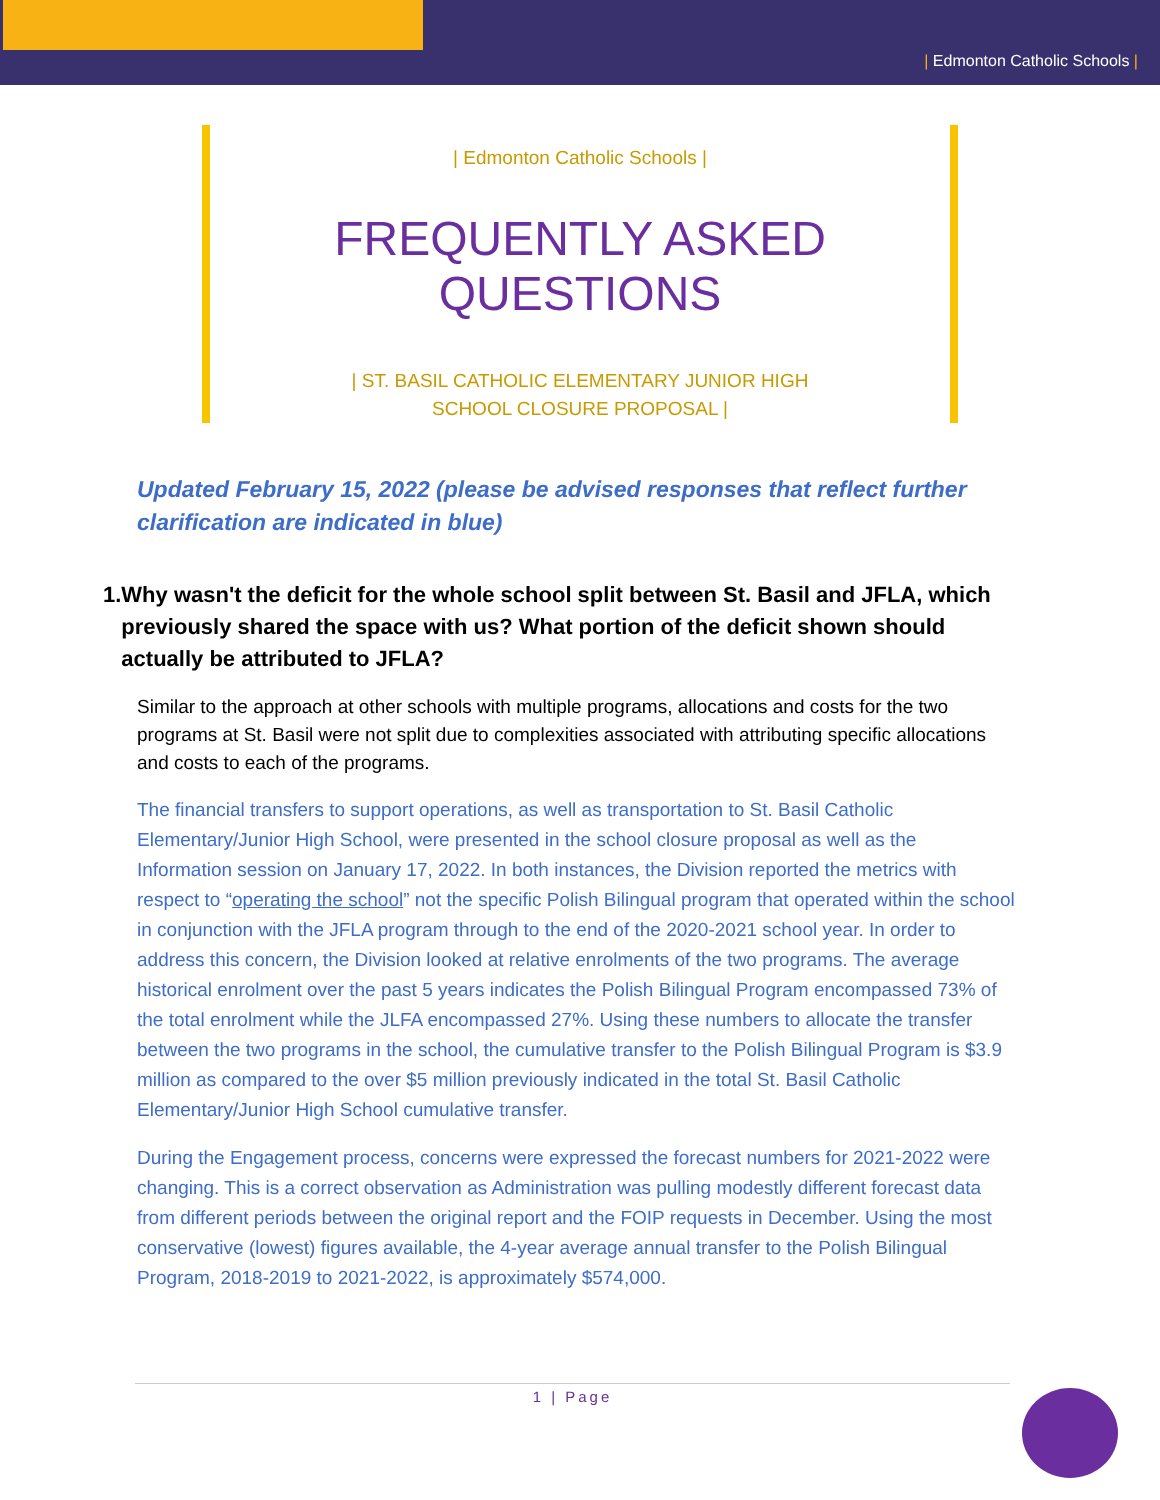| Edmonton Catholic Schools |
| Edmonton Catholic Schools |
FREQUENTLY ASKED QUESTIONS
| ST. BASIL CATHOLIC ELEMENTARY JUNIOR HIGH
SCHOOL CLOSURE PROPOSAL |
Updated February 15, 2022 (please be advised responses that reflect further clarification are indicated in blue)
1. Why wasn't the deficit for the whole school split between St. Basil and JFLA, which previously shared the space with us? What portion of the deficit shown should actually be attributed to JFLA?
Similar to the approach at other schools with multiple programs, allocations and costs for the two programs at St. Basil were not split due to complexities associated with attributing specific allocations and costs to each of the programs.
The financial transfers to support operations, as well as transportation to St. Basil Catholic Elementary/Junior High School, were presented in the school closure proposal as well as the Information session on January 17, 2022. In both instances, the Division reported the metrics with respect to “operating the school” not the specific Polish Bilingual program that operated within the school in conjunction with the JFLA program through to the end of the 2020-2021 school year. In order to address this concern, the Division looked at relative enrolments of the two programs. The average historical enrolment over the past 5 years indicates the Polish Bilingual Program encompassed 73% of the total enrolment while the JLFA encompassed 27%. Using these numbers to allocate the transfer between the two programs in the school, the cumulative transfer to the Polish Bilingual Program is $3.9 million as compared to the over $5 million previously indicated in the total St. Basil Catholic Elementary/Junior High School cumulative transfer.
During the Engagement process, concerns were expressed the forecast numbers for 2021-2022 were changing. This is a correct observation as Administration was pulling modestly different forecast data from different periods between the original report and the FOIP requests in December. Using the most conservative (lowest) figures available, the 4-year average annual transfer to the Polish Bilingual Program, 2018-2019 to 2021-2022, is approximately $574,000.
1 | Page